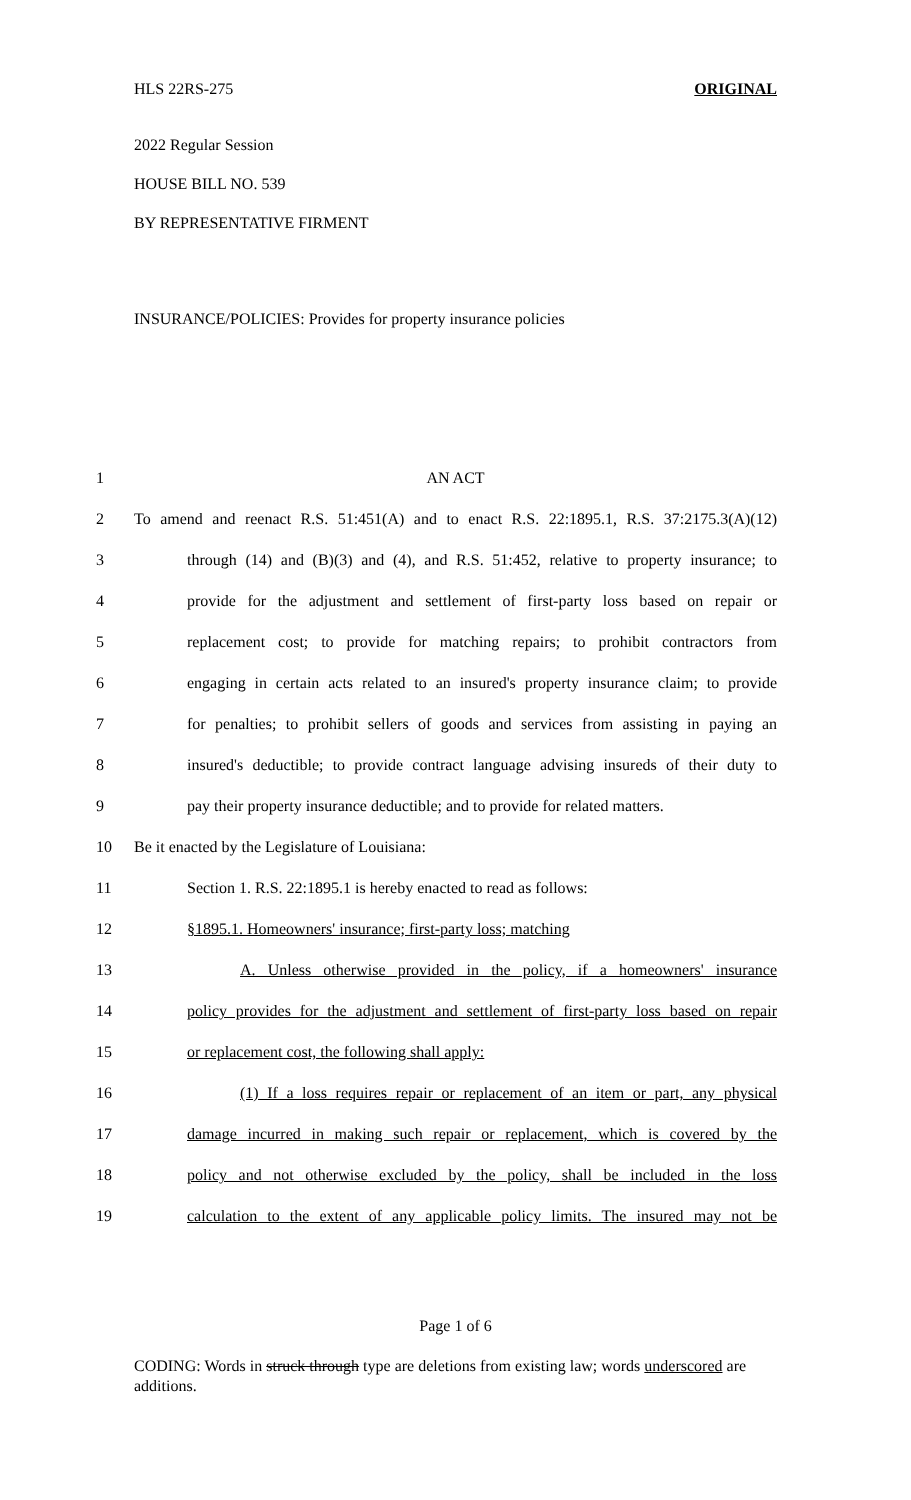HLS 22RS-275 ORIGINAL
2022 Regular Session
HOUSE BILL NO. 539
BY REPRESENTATIVE FIRMENT
INSURANCE/POLICIES: Provides for property insurance policies
1 AN ACT
2 To amend and reenact R.S. 51:451(A) and to enact R.S. 22:1895.1, R.S. 37:2175.3(A)(12)
3 through (14) and (B)(3) and (4), and R.S. 51:452, relative to property insurance; to
4 provide for the adjustment and settlement of first-party loss based on repair or
5 replacement cost; to provide for matching repairs; to prohibit contractors from
6 engaging in certain acts related to an insured's property insurance claim; to provide
7 for penalties; to prohibit sellers of goods and services from assisting in paying an
8 insured's deductible; to provide contract language advising insureds of their duty to
9 pay their property insurance deductible; and to provide for related matters.
10 Be it enacted by the Legislature of Louisiana:
11 Section 1. R.S. 22:1895.1 is hereby enacted to read as follows:
12 §1895.1. Homeowners' insurance; first-party loss; matching
13 A. Unless otherwise provided in the policy, if a homeowners' insurance
14 policy provides for the adjustment and settlement of first-party loss based on repair
15 or replacement cost, the following shall apply:
16 (1) If a loss requires repair or replacement of an item or part, any physical
17 damage incurred in making such repair or replacement, which is covered by the
18 policy and not otherwise excluded by the policy, shall be included in the loss
19 calculation to the extent of any applicable policy limits. The insured may not be
Page 1 of 6
CODING: Words in struck through type are deletions from existing law; words underscored are additions.